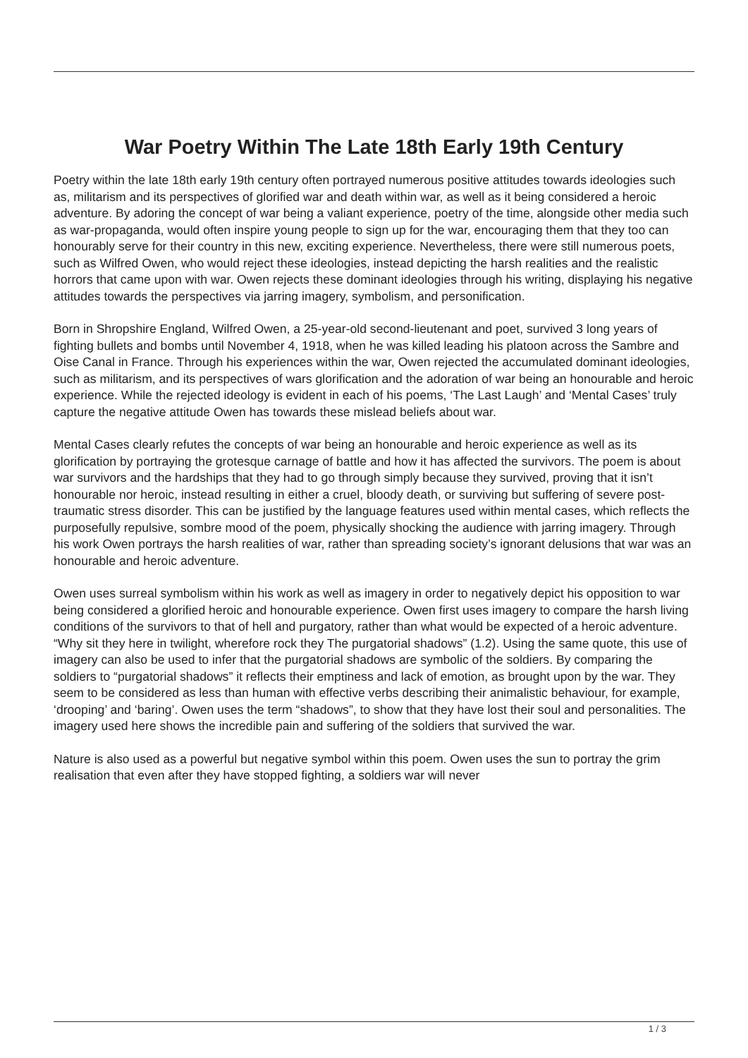War Poetry Within The Late 18th Early 19th Century
Poetry within the late 18th early 19th century often portrayed numerous positive attitudes towards ideologies such as, militarism and its perspectives of glorified war and death within war, as well as it being considered a heroic adventure. By adoring the concept of war being a valiant experience, poetry of the time, alongside other media such as war-propaganda, would often inspire young people to sign up for the war, encouraging them that they too can honourably serve for their country in this new, exciting experience. Nevertheless, there were still numerous poets, such as Wilfred Owen, who would reject these ideologies, instead depicting the harsh realities and the realistic horrors that came upon with war. Owen rejects these dominant ideologies through his writing, displaying his negative attitudes towards the perspectives via jarring imagery, symbolism, and personification.
Born in Shropshire England, Wilfred Owen, a 25-year-old second-lieutenant and poet, survived 3 long years of fighting bullets and bombs until November 4, 1918, when he was killed leading his platoon across the Sambre and Oise Canal in France. Through his experiences within the war, Owen rejected the accumulated dominant ideologies, such as militarism, and its perspectives of wars glorification and the adoration of war being an honourable and heroic experience. While the rejected ideology is evident in each of his poems, ‘The Last Laugh’ and ‘Mental Cases’ truly capture the negative attitude Owen has towards these mislead beliefs about war.
Mental Cases clearly refutes the concepts of war being an honourable and heroic experience as well as its glorification by portraying the grotesque carnage of battle and how it has affected the survivors. The poem is about war survivors and the hardships that they had to go through simply because they survived, proving that it isn’t honourable nor heroic, instead resulting in either a cruel, bloody death, or surviving but suffering of severe post-traumatic stress disorder. This can be justified by the language features used within mental cases, which reflects the purposefully repulsive, sombre mood of the poem, physically shocking the audience with jarring imagery. Through his work Owen portrays the harsh realities of war, rather than spreading society’s ignorant delusions that war was an honourable and heroic adventure.
Owen uses surreal symbolism within his work as well as imagery in order to negatively depict his opposition to war being considered a glorified heroic and honourable experience. Owen first uses imagery to compare the harsh living conditions of the survivors to that of hell and purgatory, rather than what would be expected of a heroic adventure. “Why sit they here in twilight, wherefore rock they The purgatorial shadows” (1.2). Using the same quote, this use of imagery can also be used to infer that the purgatorial shadows are symbolic of the soldiers. By comparing the soldiers to “purgatorial shadows” it reflects their emptiness and lack of emotion, as brought upon by the war. They seem to be considered as less than human with effective verbs describing their animalistic behaviour, for example, ‘drooping’ and ‘baring’. Owen uses the term “shadows”, to show that they have lost their soul and personalities. The imagery used here shows the incredible pain and suffering of the soldiers that survived the war.
Nature is also used as a powerful but negative symbol within this poem. Owen uses the sun to portray the grim realisation that even after they have stopped fighting, a soldiers war will never
1 / 3